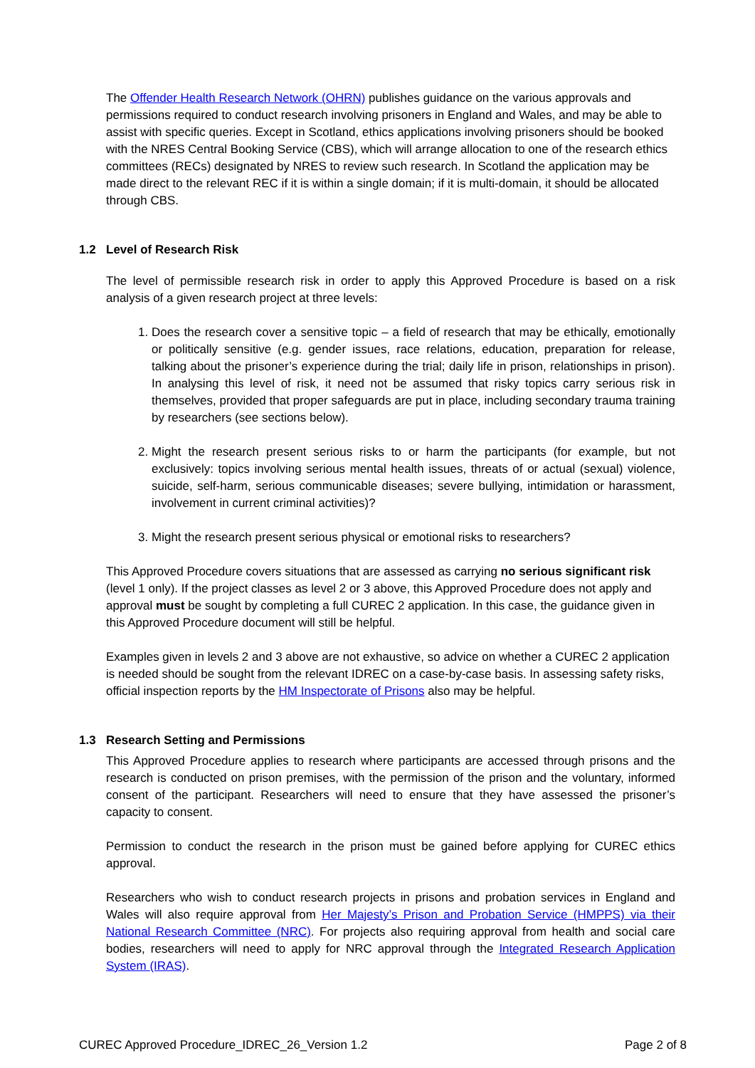The Offender Health Research Network (OHRN) publishes guidance on the various approvals and permissions required to conduct research involving prisoners in England and Wales, and may be able to assist with specific queries. Except in Scotland, ethics applications involving prisoners should be booked with the NRES Central Booking Service (CBS), which will arrange allocation to one of the research ethics committees (RECs) designated by NRES to review such research. In Scotland the application may be made direct to the relevant REC if it is within a single domain; if it is multi-domain, it should be allocated through CBS.
1.2 Level of Research Risk
The level of permissible research risk in order to apply this Approved Procedure is based on a risk analysis of a given research project at three levels:
1. Does the research cover a sensitive topic – a field of research that may be ethically, emotionally or politically sensitive (e.g. gender issues, race relations, education, preparation for release, talking about the prisoner’s experience during the trial; daily life in prison, relationships in prison). In analysing this level of risk, it need not be assumed that risky topics carry serious risk in themselves, provided that proper safeguards are put in place, including secondary trauma training by researchers (see sections below).
2. Might the research present serious risks to or harm the participants (for example, but not exclusively: topics involving serious mental health issues, threats of or actual (sexual) violence, suicide, self-harm, serious communicable diseases; severe bullying, intimidation or harassment, involvement in current criminal activities)?
3. Might the research present serious physical or emotional risks to researchers?
This Approved Procedure covers situations that are assessed as carrying no serious significant risk (level 1 only). If the project classes as level 2 or 3 above, this Approved Procedure does not apply and approval must be sought by completing a full CUREC 2 application. In this case, the guidance given in this Approved Procedure document will still be helpful.
Examples given in levels 2 and 3 above are not exhaustive, so advice on whether a CUREC 2 application is needed should be sought from the relevant IDREC on a case-by-case basis. In assessing safety risks, official inspection reports by the HM Inspectorate of Prisons also may be helpful.
1.3 Research Setting and Permissions
This Approved Procedure applies to research where participants are accessed through prisons and the research is conducted on prison premises, with the permission of the prison and the voluntary, informed consent of the participant. Researchers will need to ensure that they have assessed the prisoner’s capacity to consent.
Permission to conduct the research in the prison must be gained before applying for CUREC ethics approval.
Researchers who wish to conduct research projects in prisons and probation services in England and Wales will also require approval from Her Majesty’s Prison and Probation Service (HMPPS) via their National Research Committee (NRC). For projects also requiring approval from health and social care bodies, researchers will need to apply for NRC approval through the Integrated Research Application System (IRAS).
CUREC Approved Procedure_IDREC_26_Version 1.2 Page 2 of 8